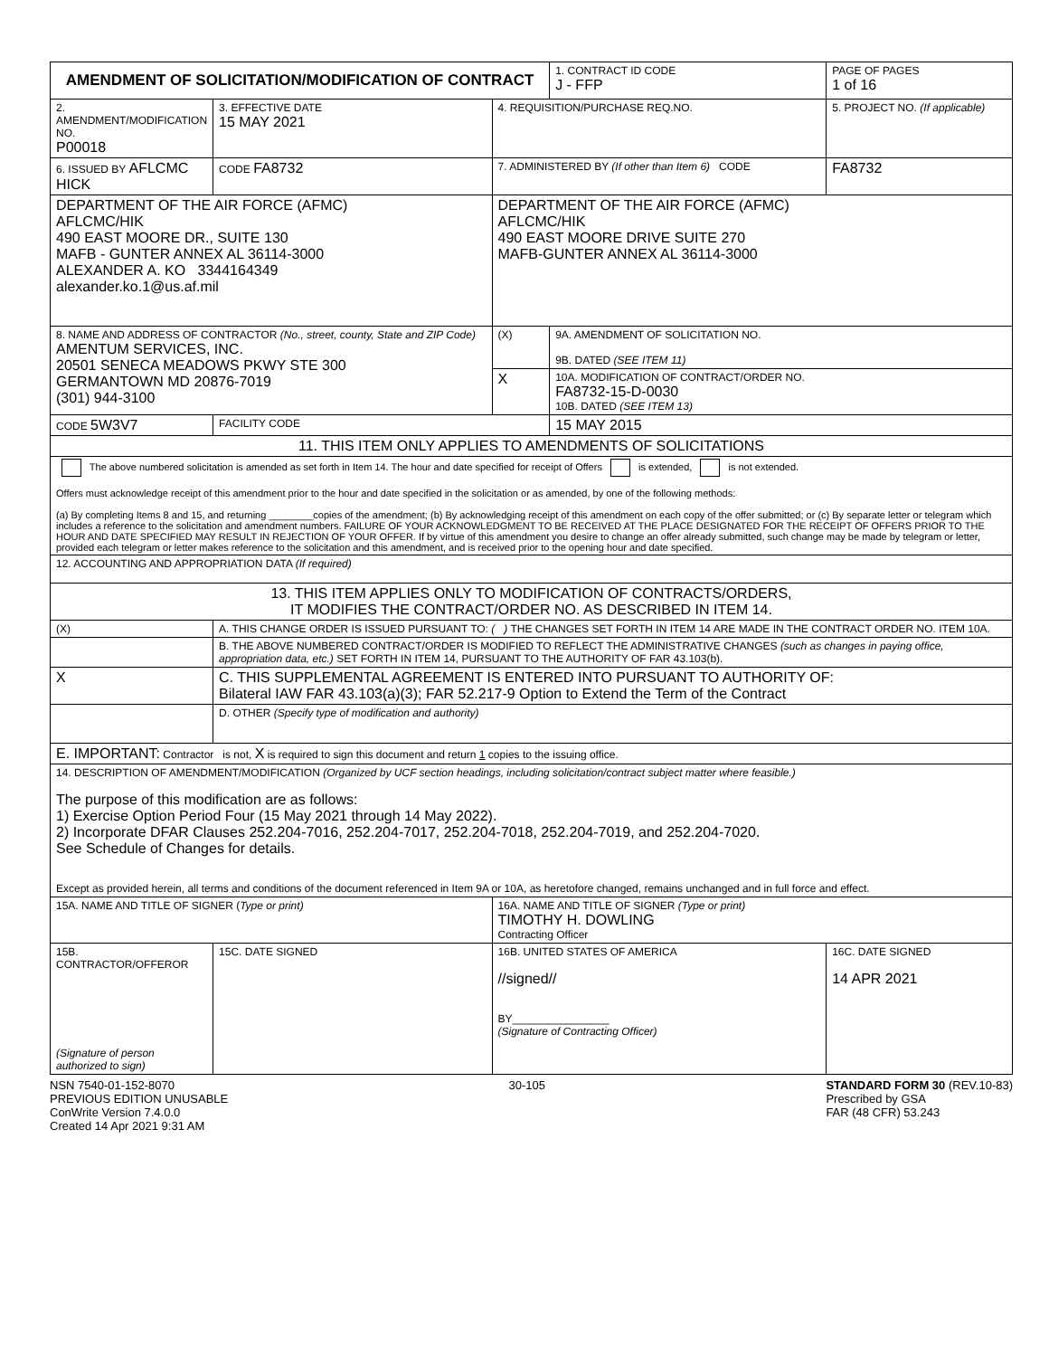| AMENDMENT OF SOLICITATION/MODIFICATION OF CONTRACT | | | | 1. CONTRACT ID CODE J - FFP | PAGE OF PAGES 1 of 16 |
| 2. AMENDMENT/MODIFICATION NO. P00018 | 3. EFFECTIVE DATE 15 MAY 2021 | 4. REQUISITION/PURCHASE REQ.NO. | | | 5. PROJECT NO. (If applicable) |
| 6. ISSUED BY AFLCMC HICK | CODE FA8732 | 7. ADMINISTERED BY (If other than Item 6) CODE | | | FA8732 |
| DEPARTMENT OF THE AIR FORCE (AFMC) AFLCMC/HIK 490 EAST MOORE DR., SUITE 130 MAFB - GUNTER ANNEX AL 36114-3000 ALEXANDER A. KO 3344164349 alexander.ko.1@us.af.mil | | DEPARTMENT OF THE AIR FORCE (AFMC) AFLCMC/HIK 490 EAST MOORE DRIVE SUITE 270 MAFB-GUNTER ANNEX AL 36114-3000 | | | |
| 8. NAME AND ADDRESS OF CONTRACTOR (No., street, county, State and ZIP Code) AMENTUM SERVICES, INC. 20501 SENECA MEADOWS PKWY STE 300 GERMANTOWN MD 20876-7019 (301) 944-3100 | | | (X) | 9A. AMENDMENT OF SOLICITATION NO. 9B. DATED (SEE ITEM 11) | |
| | | | X | 10A. MODIFICATION OF CONTRACT/ORDER NO. FA8732-15-D-0030 10B. DATED (SEE ITEM 13) | |
| CODE 5W3V7 | FACILITY CODE | | | 15 MAY 2015 | |
| 11. THIS ITEM ONLY APPLIES TO AMENDMENTS OF SOLICITATIONS | | | | | |
| The above numbered solicitation is amended as set forth in Item 14. The hour and date specified for receipt of Offers is extended, is not extended. Offers must acknowledge receipt of this amendment prior to the hour and date specified in the solicitation or as amended, by one of the following methods: (a) By completing Items 8 and 15, and returning ________copies of the amendment; (b) By acknowledging receipt of this amendment on each copy of the offer submitted; or (c) By separate letter or telegram which includes a reference to the solicitation and amendment numbers. FAILURE OF YOUR ACKNOWLEDGMENT TO BE RECEIVED AT THE PLACE DESIGNATED FOR THE RECEIPT OF OFFERS PRIOR TO THE HOUR AND DATE SPECIFIED MAY RESULT IN REJECTION OF YOUR OFFER. If by virtue of this amendment you desire to change an offer already submitted, such change may be made by telegram or letter, provided each telegram or letter makes reference to the solicitation and this amendment, and is received prior to the opening hour and date specified. | | | | | |
| 12. ACCOUNTING AND APPROPRIATION DATA (If required) | | | | | |
| 13. THIS ITEM APPLIES ONLY TO MODIFICATION OF CONTRACTS/ORDERS, IT MODIFIES THE CONTRACT/ORDER NO. AS DESCRIBED IN ITEM 14. | | | | | |
| (X) | A. THIS CHANGE ORDER IS ISSUED PURSUANT TO: ( ) THE CHANGES SET FORTH IN ITEM 14 ARE MADE IN THE CONTRACT ORDER NO. ITEM 10A. | | | | |
| | B. THE ABOVE NUMBERED CONTRACT/ORDER IS MODIFIED TO REFLECT THE ADMINISTRATIVE CHANGES (such as changes in paying office, appropriation data, etc.) SET FORTH IN ITEM 14, PURSUANT TO THE AUTHORITY OF FAR 43.103(b). | | | | |
| X | C. THIS SUPPLEMENTAL AGREEMENT IS ENTERED INTO PURSUANT TO AUTHORITY OF: Bilateral IAW FAR 43.103(a)(3); FAR 52.217-9 Option to Extend the Term of the Contract | | | | |
| | D. OTHER (Specify type of modification and authority) | | | | |
| E. IMPORTANT: Contractor is not, X is required to sign this document and return 1 copies to the issuing office. | | | | | |
| 14. DESCRIPTION OF AMENDMENT/MODIFICATION (Organized by UCF section headings, including solicitation/contract subject matter where feasible.) The purpose of this modification are as follows: 1) Exercise Option Period Four (15 May 2021 through 14 May 2022). 2) Incorporate DFAR Clauses 252.204-7016, 252.204-7017, 252.204-7018, 252.204-7019, and 252.204-7020. See Schedule of Changes for details. Except as provided herein, all terms and conditions of the document referenced in Item 9A or 10A, as heretofore changed, remains unchanged and in full force and effect. | | | | | |
| 15A. NAME AND TITLE OF SIGNER ( Type or print) | | 16A. NAME AND TITLE OF SIGNER (Type or print) TIMOTHY H. DOWLING Contracting Officer | | | |
| 15B. CONTRACTOR/OFFEROR (Signature of person authorized to sign) | 15C. DATE SIGNED | 16B. UNITED STATES OF AMERICA //signed// BY________________ (Signature of Contracting Officer) | | | 16C. DATE SIGNED 14 APR 2021 |
NSN 7540-01-152-8070
PREVIOUS EDITION UNUSABLE
ConWrite Version 7.4.0.0
Created 14 Apr 2021 9:31 AM
30-105 STANDARD FORM 30 (REV.10-83)
Prescribed by GSA
FAR (48 CFR) 53.243